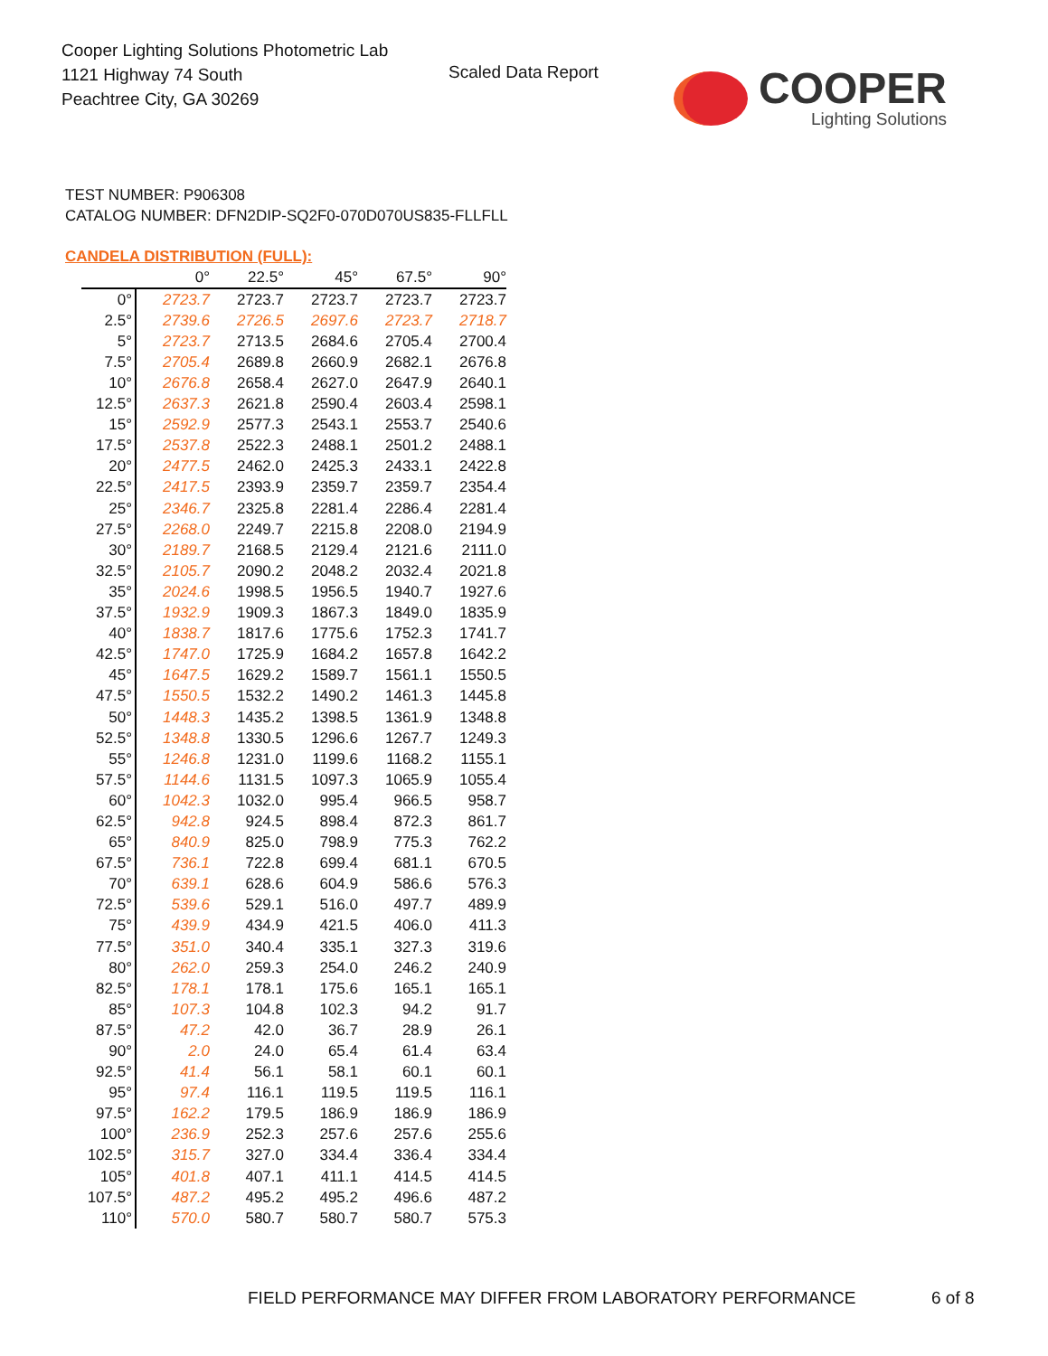Cooper Lighting Solutions Photometric Lab
1121 Highway 74 South
Peachtree City, GA 30269
Scaled Data Report
COOPER
Lighting Solutions
TEST NUMBER: P906308
CATALOG NUMBER: DFN2DIP-SQ2F0-070D070US835-FLLFLL
CANDELA DISTRIBUTION (FULL):
| | 0° | 22.5° | 45° | 67.5° | 90° |
| --- | --- | --- | --- | --- | --- |
| 0° | 2723.7 | 2723.7 | 2723.7 | 2723.7 | 2723.7 |
| 2.5° | 2739.6 | 2726.5 | 2697.6 | 2723.7 | 2718.7 |
| 5° | 2723.7 | 2713.5 | 2684.6 | 2705.4 | 2700.4 |
| 7.5° | 2705.4 | 2689.8 | 2660.9 | 2682.1 | 2676.8 |
| 10° | 2676.8 | 2658.4 | 2627.0 | 2647.9 | 2640.1 |
| 12.5° | 2637.3 | 2621.8 | 2590.4 | 2603.4 | 2598.1 |
| 15° | 2592.9 | 2577.3 | 2543.1 | 2553.7 | 2540.6 |
| 17.5° | 2537.8 | 2522.3 | 2488.1 | 2501.2 | 2488.1 |
| 20° | 2477.5 | 2462.0 | 2425.3 | 2433.1 | 2422.8 |
| 22.5° | 2417.5 | 2393.9 | 2359.7 | 2359.7 | 2354.4 |
| 25° | 2346.7 | 2325.8 | 2281.4 | 2286.4 | 2281.4 |
| 27.5° | 2268.0 | 2249.7 | 2215.8 | 2208.0 | 2194.9 |
| 30° | 2189.7 | 2168.5 | 2129.4 | 2121.6 | 2111.0 |
| 32.5° | 2105.7 | 2090.2 | 2048.2 | 2032.4 | 2021.8 |
| 35° | 2024.6 | 1998.5 | 1956.5 | 1940.7 | 1927.6 |
| 37.5° | 1932.9 | 1909.3 | 1867.3 | 1849.0 | 1835.9 |
| 40° | 1838.7 | 1817.6 | 1775.6 | 1752.3 | 1741.7 |
| 42.5° | 1747.0 | 1725.9 | 1684.2 | 1657.8 | 1642.2 |
| 45° | 1647.5 | 1629.2 | 1589.7 | 1561.1 | 1550.5 |
| 47.5° | 1550.5 | 1532.2 | 1490.2 | 1461.3 | 1445.8 |
| 50° | 1448.3 | 1435.2 | 1398.5 | 1361.9 | 1348.8 |
| 52.5° | 1348.8 | 1330.5 | 1296.6 | 1267.7 | 1249.3 |
| 55° | 1246.8 | 1231.0 | 1199.6 | 1168.2 | 1155.1 |
| 57.5° | 1144.6 | 1131.5 | 1097.3 | 1065.9 | 1055.4 |
| 60° | 1042.3 | 1032.0 | 995.4 | 966.5 | 958.7 |
| 62.5° | 942.8 | 924.5 | 898.4 | 872.3 | 861.7 |
| 65° | 840.9 | 825.0 | 798.9 | 775.3 | 762.2 |
| 67.5° | 736.1 | 722.8 | 699.4 | 681.1 | 670.5 |
| 70° | 639.1 | 628.6 | 604.9 | 586.6 | 576.3 |
| 72.5° | 539.6 | 529.1 | 516.0 | 497.7 | 489.9 |
| 75° | 439.9 | 434.9 | 421.5 | 406.0 | 411.3 |
| 77.5° | 351.0 | 340.4 | 335.1 | 327.3 | 319.6 |
| 80° | 262.0 | 259.3 | 254.0 | 246.2 | 240.9 |
| 82.5° | 178.1 | 178.1 | 175.6 | 165.1 | 165.1 |
| 85° | 107.3 | 104.8 | 102.3 | 94.2 | 91.7 |
| 87.5° | 47.2 | 42.0 | 36.7 | 28.9 | 26.1 |
| 90° | 2.0 | 24.0 | 65.4 | 61.4 | 63.4 |
| 92.5° | 41.4 | 56.1 | 58.1 | 60.1 | 60.1 |
| 95° | 97.4 | 116.1 | 119.5 | 119.5 | 116.1 |
| 97.5° | 162.2 | 179.5 | 186.9 | 186.9 | 186.9 |
| 100° | 236.9 | 252.3 | 257.6 | 257.6 | 255.6 |
| 102.5° | 315.7 | 327.0 | 334.4 | 336.4 | 334.4 |
| 105° | 401.8 | 407.1 | 411.1 | 414.5 | 414.5 |
| 107.5° | 487.2 | 495.2 | 495.2 | 496.6 | 487.2 |
| 110° | 570.0 | 580.7 | 580.7 | 580.7 | 575.3 |
FIELD PERFORMANCE MAY DIFFER FROM LABORATORY PERFORMANCE
6 of 8